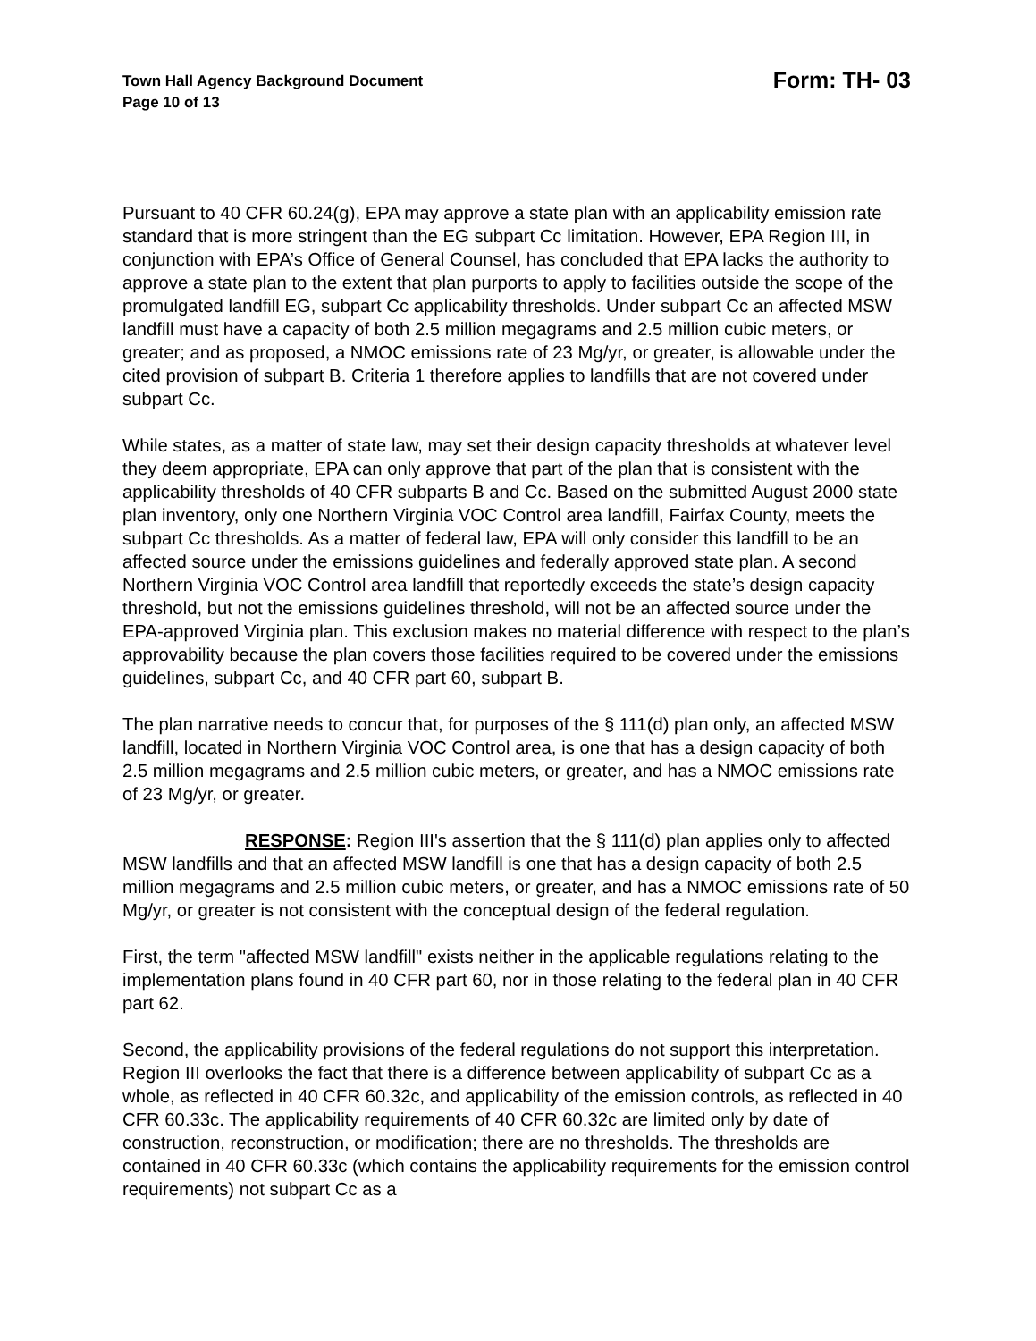Town Hall Agency Background Document
Page 10 of 13
Form: TH- 03
Pursuant to 40 CFR 60.24(g), EPA may approve a state plan with an applicability emission rate standard that is more stringent than the EG subpart Cc limitation. However, EPA Region III, in conjunction with EPA’s Office of General Counsel, has concluded that EPA lacks the authority to approve a state plan to the extent that plan purports to apply to facilities outside the scope of the promulgated landfill EG, subpart Cc applicability thresholds. Under subpart Cc an affected MSW landfill must have a capacity of both 2.5 million megagrams and 2.5 million cubic meters, or greater; and as proposed, a NMOC emissions rate of 23 Mg/yr, or greater, is allowable under the cited provision of subpart B. Criteria 1 therefore applies to landfills that are not covered under subpart Cc.
While states, as a matter of state law, may set their design capacity thresholds at whatever level they deem appropriate, EPA can only approve that part of the plan that is consistent with the applicability thresholds of 40 CFR subparts B and Cc. Based on the submitted August 2000 state plan inventory, only one Northern Virginia VOC Control area landfill, Fairfax County, meets the subpart Cc thresholds. As a matter of federal law, EPA will only consider this landfill to be an affected source under the emissions guidelines and federally approved state plan. A second Northern Virginia VOC Control area landfill that reportedly exceeds the state’s design capacity threshold, but not the emissions guidelines threshold, will not be an affected source under the EPA-approved Virginia plan. This exclusion makes no material difference with respect to the plan’s approvability because the plan covers those facilities required to be covered under the emissions guidelines, subpart Cc, and 40 CFR part 60, subpart B.
The plan narrative needs to concur that, for purposes of the § 111(d) plan only, an affected MSW landfill, located in Northern Virginia VOC Control area, is one that has a design capacity of both 2.5 million megagrams and 2.5 million cubic meters, or greater, and has a NMOC emissions rate of 23 Mg/yr, or greater.
RESPONSE: Region III's assertion that the § 111(d) plan applies only to affected MSW landfills and that an affected MSW landfill is one that has a design capacity of both 2.5 million megagrams and 2.5 million cubic meters, or greater, and has a NMOC emissions rate of 50 Mg/yr, or greater is not consistent with the conceptual design of the federal regulation.
First, the term "affected MSW landfill" exists neither in the applicable regulations relating to the implementation plans found in 40 CFR part 60, nor in those relating to the federal plan in 40 CFR part 62.
Second, the applicability provisions of the federal regulations do not support this interpretation. Region III overlooks the fact that there is a difference between applicability of subpart Cc as a whole, as reflected in 40 CFR 60.32c, and applicability of the emission controls, as reflected in 40 CFR 60.33c. The applicability requirements of 40 CFR 60.32c are limited only by date of construction, reconstruction, or modification; there are no thresholds. The thresholds are contained in 40 CFR 60.33c (which contains the applicability requirements for the emission control requirements) not subpart Cc as a